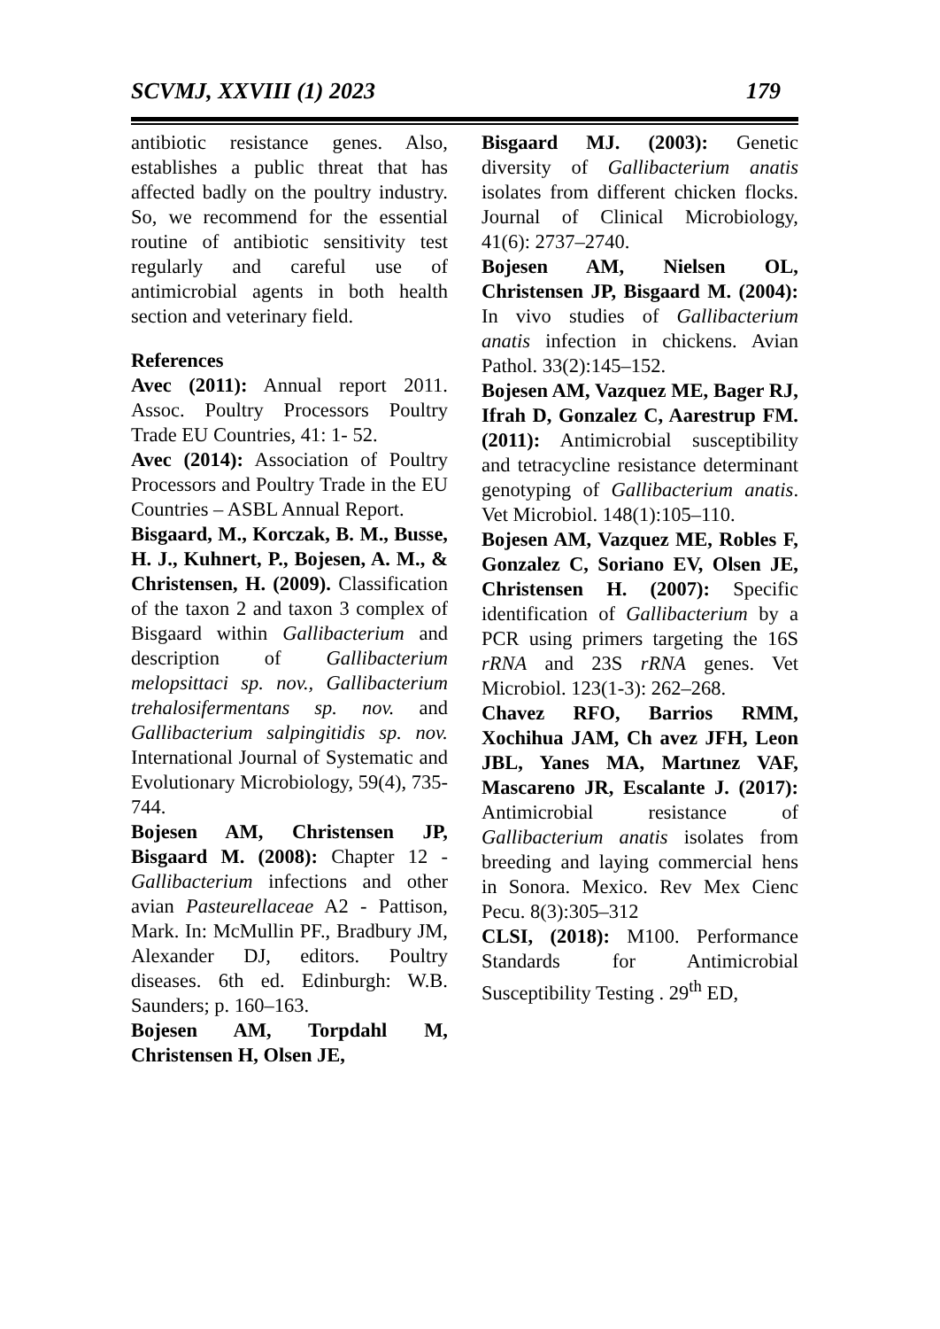SCVMJ, XXVIII (1) 2023 179
antibiotic resistance genes. Also, establishes a public threat that has affected badly on the poultry industry. So, we recommend for the essential routine of antibiotic sensitivity test regularly and careful use of antimicrobial agents in both health section and veterinary field.
References
Avec (2011): Annual report 2011. Assoc. Poultry Processors Poultry Trade EU Countries, 41: 1- 52.
Avec (2014): Association of Poultry Processors and Poultry Trade in the EU Countries – ASBL Annual Report.
Bisgaard, M., Korczak, B. M., Busse, H. J., Kuhnert, P., Bojesen, A. M., & Christensen, H. (2009). Classification of the taxon 2 and taxon 3 complex of Bisgaard within Gallibacterium and description of Gallibacterium melopsittaci sp. nov., Gallibacterium trehalosifermentans sp. nov. and Gallibacterium salpingitidis sp. nov. International Journal of Systematic and Evolutionary Microbiology, 59(4), 735-744.
Bojesen AM, Christensen JP, Bisgaard M. (2008): Chapter 12 - Gallibacterium infections and other avian Pasteurellaceae A2 - Pattison, Mark. In: McMullin PF., Bradbury JM, Alexander DJ, editors. Poultry diseases. 6th ed. Edinburgh: W.B. Saunders; p. 160–163.
Bojesen AM, Torpdahl M, Christensen H, Olsen JE,
Bisgaard MJ. (2003): Genetic diversity of Gallibacterium anatis isolates from different chicken flocks. Journal of Clinical Microbiology, 41(6): 2737–2740.
Bojesen AM, Nielsen OL, Christensen JP, Bisgaard M. (2004): In vivo studies of Gallibacterium anatis infection in chickens. Avian Pathol. 33(2):145–152.
Bojesen AM, Vazquez ME, Bager RJ, Ifrah D, Gonzalez C, Aarestrup FM. (2011): Antimicrobial susceptibility and tetracycline resistance determinant genotyping of Gallibacterium anatis. Vet Microbiol. 148(1):105–110.
Bojesen AM, Vazquez ME, Robles F, Gonzalez C, Soriano EV, Olsen JE, Christensen H. (2007): Specific identification of Gallibacterium by a PCR using primers targeting the 16S rRNA and 23S rRNA genes. Vet Microbiol. 123(1-3): 262–268.
Chavez RFO, Barrios RMM, Xochihua JAM, Ch avez JFH, Leon JBL, Yanes MA, Martınez VAF, Mascareno JR, Escalante J. (2017): Antimicrobial resistance of Gallibacterium anatis isolates from breeding and laying commercial hens in Sonora. Mexico. Rev Mex Cienc Pecu. 8(3):305–312
CLSI, (2018): M100. Performance Standards for Antimicrobial Susceptibility Testing . 29<sup>th</sup> ED,